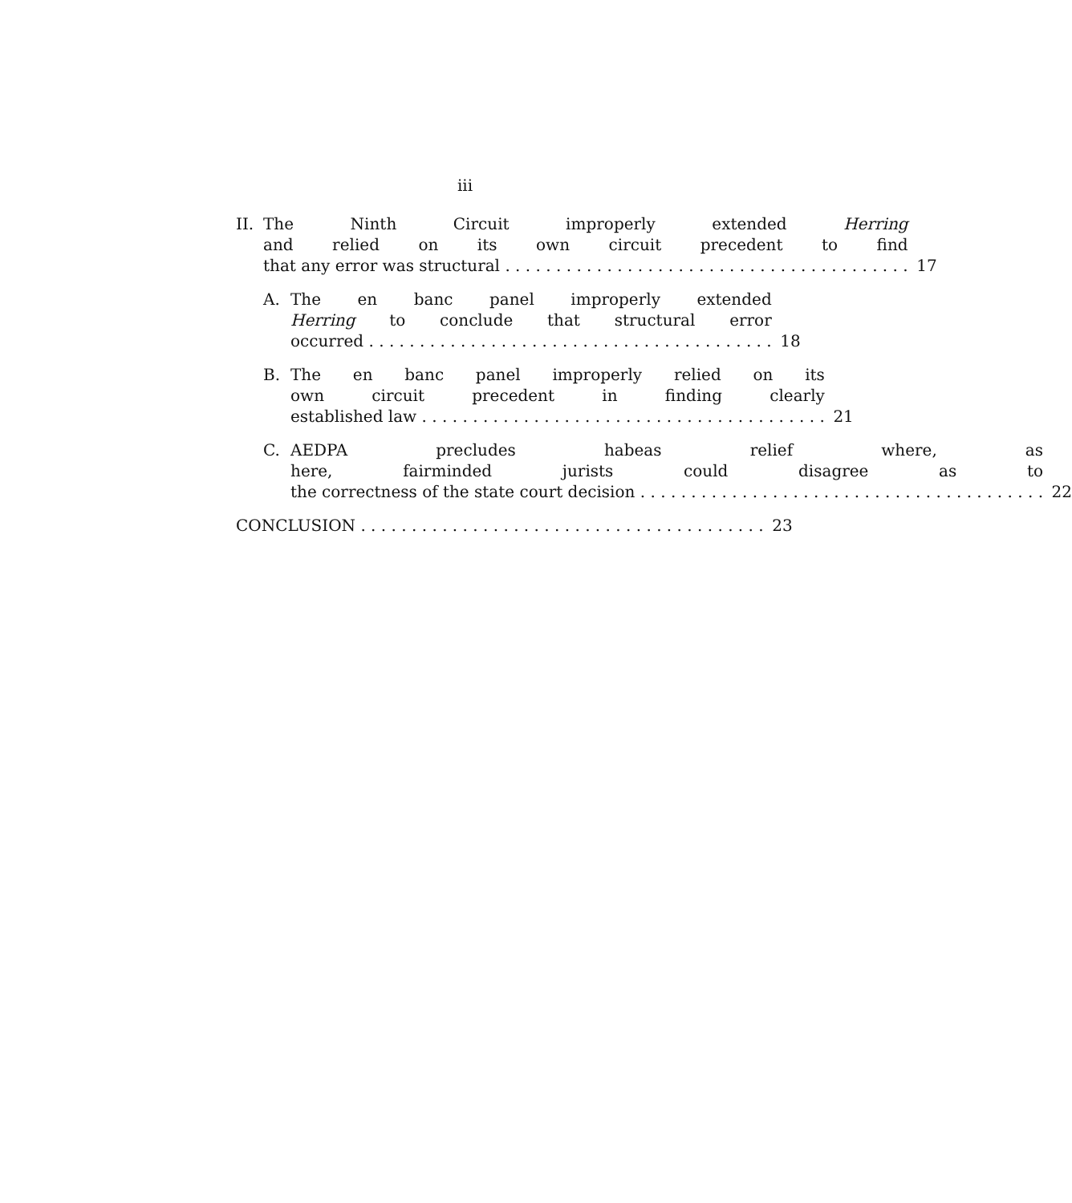iii
II.
The Ninth Circuit improperly extended Herring
and relied on its own circuit precedent to find
that any error was structural 17
A. The en banc panel improperly extended
Herring to conclude that structural error
occurred 18
B. The en banc panel improperly relied on its
own circuit precedent in finding clearly
established law 21
C. AEDPA precludes habeas relief where, as
here, fairminded jurists could disagree as to
the correctness of the state court decision 22
CONCLUSION 23